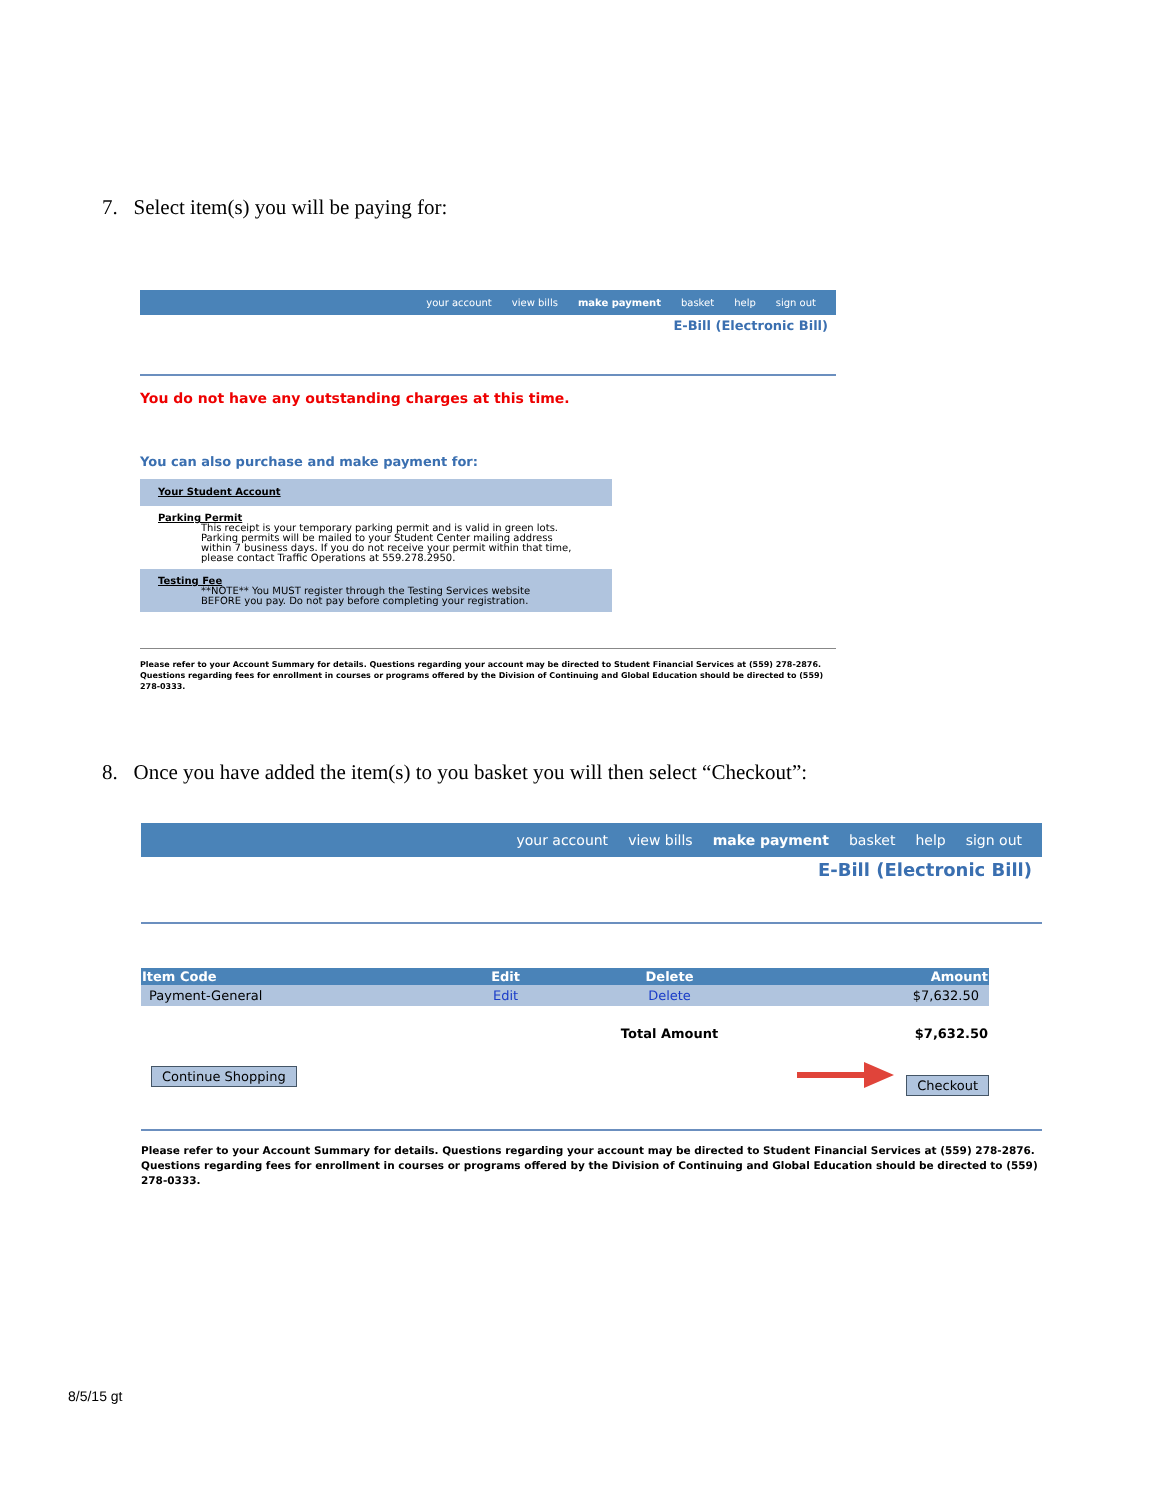7. Select item(s) you will be paying for:
your account view bills make payment basket help sign out
E-Bill (Electronic Bill)
You do not have any outstanding charges at this time.
You can also purchase and make payment for:
Your Student Account
Parking Permit
This receipt is your temporary parking permit and is valid in green lots.
Parking permits will be mailed to your Student Center mailing address
within 7 business days. If you do not receive your permit within that time,
please contact Traffic Operations at 559.278.2950.
Testing Fee
**NOTE** You MUST register through the Testing Services website
BEFORE you pay. Do not pay before completing your registration.
Please refer to your Account Summary for details. Questions regarding your account may be directed to Student Financial Services at (559) 278-2876. Questions regarding fees for enrollment in courses or programs offered by the Division of Continuing and Global Education should be directed to (559) 278-0333.
8. Once you have added the item(s) to you basket you will then select “Checkout”:
your account view bills make payment basket help sign out
E-Bill (Electronic Bill)
| Item Code | Edit | Delete | Amount |
| --- | --- | --- | --- |
| Payment-General | Edit | Delete | $7,632.50 |
| | | Total Amount | $7,632.50 |
Continue Shopping Checkout
Please refer to your Account Summary for details. Questions regarding your account may be directed to Student Financial Services at (559) 278-2876. Questions regarding fees for enrollment in courses or programs offered by the Division of Continuing and Global Education should be directed to (559) 278-0333.
8/5/15 gt